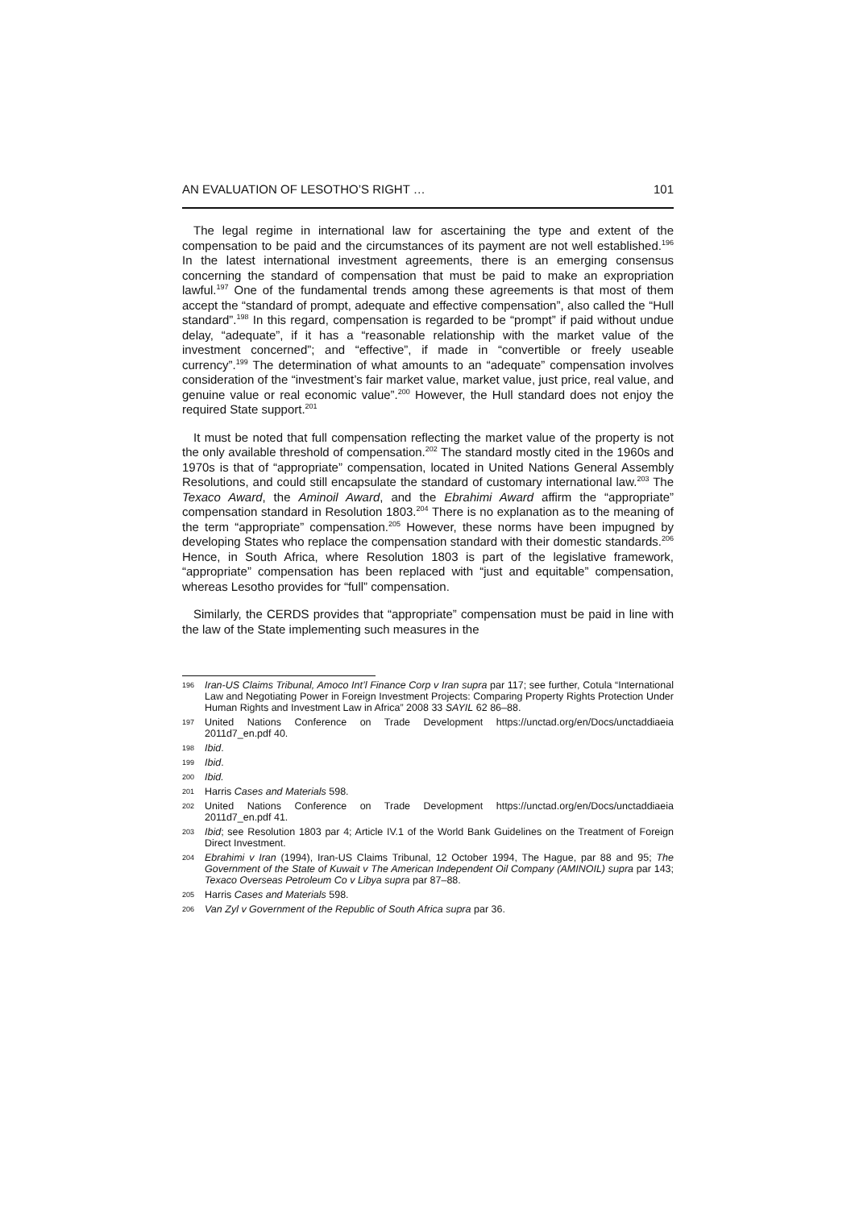AN EVALUATION OF LESOTHO’S RIGHT … 101
The legal regime in international law for ascertaining the type and extent of the compensation to be paid and the circumstances of its payment are not well established.<sup>196</sup> In the latest international investment agreements, there is an emerging consensus concerning the standard of compensation that must be paid to make an expropriation lawful.<sup>197</sup> One of the fundamental trends among these agreements is that most of them accept the “standard of prompt, adequate and effective compensation”, also called the “Hull standard”.<sup>198</sup> In this regard, compensation is regarded to be “prompt” if paid without undue delay, “adequate”, if it has a “reasonable relationship with the market value of the investment concerned”; and “effective”, if made in “convertible or freely useable currency”.<sup>199</sup> The determination of what amounts to an “adequate” compensation involves consideration of the “investment’s fair market value, market value, just price, real value, and genuine value or real economic value”.<sup>200</sup> However, the Hull standard does not enjoy the required State support.<sup>201</sup>
It must be noted that full compensation reflecting the market value of the property is not the only available threshold of compensation.<sup>202</sup> The standard mostly cited in the 1960s and 1970s is that of “appropriate” compensation, located in United Nations General Assembly Resolutions, and could still encapsulate the standard of customary international law.<sup>203</sup> The Texaco Award, the Aminoil Award, and the Ebrahimi Award affirm the “appropriate” compensation standard in Resolution 1803.<sup>204</sup> There is no explanation as to the meaning of the term “appropriate” compensation.<sup>205</sup> However, these norms have been impugned by developing States who replace the compensation standard with their domestic standards.<sup>206</sup> Hence, in South Africa, where Resolution 1803 is part of the legislative framework, “appropriate” compensation has been replaced with “just and equitable” compensation, whereas Lesotho provides for “full” compensation.
Similarly, the CERDS provides that “appropriate” compensation must be paid in line with the law of the State implementing such measures in the
196 Iran-US Claims Tribunal, Amoco Int’l Finance Corp v Iran supra par 117; see further, Cotula “International Law and Negotiating Power in Foreign Investment Projects: Comparing Property Rights Protection Under Human Rights and Investment Law in Africa” 2008 33 SAYIL 62 86–88.
197 United Nations Conference on Trade Development https://unctad.org/en/Docs/unctaddiaeia 2011d7_en.pdf 40.
198 Ibid.
199 Ibid.
200 Ibid.
201 Harris Cases and Materials 598.
202 United Nations Conference on Trade Development https://unctad.org/en/Docs/unctaddiaeia 2011d7_en.pdf 41.
203 Ibid; see Resolution 1803 par 4; Article IV.1 of the World Bank Guidelines on the Treatment of Foreign Direct Investment.
204 Ebrahimi v Iran (1994), Iran-US Claims Tribunal, 12 October 1994, The Hague, par 88 and 95; The Government of the State of Kuwait v The American Independent Oil Company (AMINOIL) supra par 143; Texaco Overseas Petroleum Co v Libya supra par 87–88.
205 Harris Cases and Materials 598.
206 Van Zyl v Government of the Republic of South Africa supra par 36.